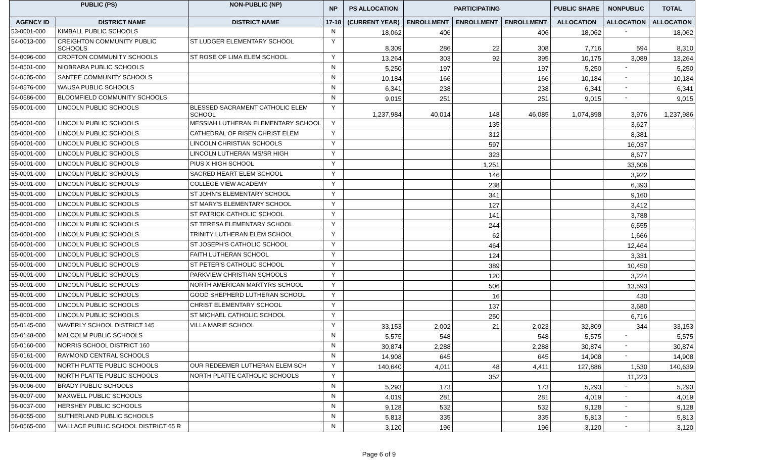| PUBLIC (PS) | | NON-PUBLIC (NP) | NP | PS ALLOCATION | PARTICIPATING | | | PUBLIC SHARE | NONPUBLIC | TOTAL |
| --- | --- | --- | --- | --- | --- | --- | --- | --- | --- | --- |
| AGENCY ID | DISTRICT NAME | DISTRICT NAME | 17-18 | (CURRENT YEAR) | ENROLLMENT | ENROLLMENT | ENROLLMENT | ALLOCATION | ALLOCATION | ALLOCATION |
| 53-0001-000 | KIMBALL PUBLIC SCHOOLS | | N | 18,062 | 406 | | 406 | 18,062 | - | 18,062 |
| 54-0013-000 | CREIGHTON COMMUNITY PUBLIC SCHOOLS | ST LUDGER ELEMENTARY SCHOOL | Y | 8,309 | 286 | 22 | 308 | 7,716 | 594 | 8,310 |
| 54-0096-000 | CROFTON COMMUNITY SCHOOLS | ST ROSE OF LIMA ELEM SCHOOL | Y | 13,264 | 303 | 92 | 395 | 10,175 | 3,089 | 13,264 |
| 54-0501-000 | NIOBRARA PUBLIC SCHOOLS | | N | 5,250 | 197 | | 197 | 5,250 | - | 5,250 |
| 54-0505-000 | SANTEE COMMUNITY SCHOOLS | | N | 10,184 | 166 | | 166 | 10,184 | - | 10,184 |
| 54-0576-000 | WAUSA PUBLIC SCHOOLS | | N | 6,341 | 238 | | 238 | 6,341 | - | 6,341 |
| 54-0586-000 | BLOOMFIELD COMMUNITY SCHOOLS | | N | 9,015 | 251 | | 251 | 9,015 | - | 9,015 |
| 55-0001-000 | LINCOLN PUBLIC SCHOOLS | BLESSED SACRAMENT CATHOLIC ELEM SCHOOL | Y | 1,237,984 | 40,014 | 148 | 46,085 | 1,074,898 | 3,976 | 1,237,986 |
| 55-0001-000 | LINCOLN PUBLIC SCHOOLS | MESSIAH LUTHERAN ELEMENTARY SCHOOL | Y | | | 135 | | | 3,627 | |
| 55-0001-000 | LINCOLN PUBLIC SCHOOLS | CATHEDRAL OF RISEN CHRIST ELEM | Y | | | 312 | | | 8,381 | |
| 55-0001-000 | LINCOLN PUBLIC SCHOOLS | LINCOLN CHRISTIAN SCHOOLS | Y | | | 597 | | | 16,037 | |
| 55-0001-000 | LINCOLN PUBLIC SCHOOLS | LINCOLN LUTHERAN MS/SR HIGH | Y | | | 323 | | | 8,677 | |
| 55-0001-000 | LINCOLN PUBLIC SCHOOLS | PIUS X HIGH SCHOOL | Y | | | 1,251 | | | 33,606 | |
| 55-0001-000 | LINCOLN PUBLIC SCHOOLS | SACRED HEART ELEM SCHOOL | Y | | | 146 | | | 3,922 | |
| 55-0001-000 | LINCOLN PUBLIC SCHOOLS | COLLEGE VIEW ACADEMY | Y | | | 238 | | | 6,393 | |
| 55-0001-000 | LINCOLN PUBLIC SCHOOLS | ST JOHN'S ELEMENTARY SCHOOL | Y | | | 341 | | | 9,160 | |
| 55-0001-000 | LINCOLN PUBLIC SCHOOLS | ST MARY'S ELEMENTARY SCHOOL | Y | | | 127 | | | 3,412 | |
| 55-0001-000 | LINCOLN PUBLIC SCHOOLS | ST PATRICK CATHOLIC SCHOOL | Y | | | 141 | | | 3,788 | |
| 55-0001-000 | LINCOLN PUBLIC SCHOOLS | ST TERESA ELEMENTARY SCHOOL | Y | | | 244 | | | 6,555 | |
| 55-0001-000 | LINCOLN PUBLIC SCHOOLS | TRINITY LUTHERAN ELEM SCHOOL | Y | | | 62 | | | 1,666 | |
| 55-0001-000 | LINCOLN PUBLIC SCHOOLS | ST JOSEPH'S CATHOLIC SCHOOL | Y | | | 464 | | | 12,464 | |
| 55-0001-000 | LINCOLN PUBLIC SCHOOLS | FAITH LUTHERAN SCHOOL | Y | | | 124 | | | 3,331 | |
| 55-0001-000 | LINCOLN PUBLIC SCHOOLS | ST PETER'S CATHOLIC SCHOOL | Y | | | 389 | | | 10,450 | |
| 55-0001-000 | LINCOLN PUBLIC SCHOOLS | PARKVIEW CHRISTIAN SCHOOLS | Y | | | 120 | | | 3,224 | |
| 55-0001-000 | LINCOLN PUBLIC SCHOOLS | NORTH AMERICAN MARTYRS SCHOOL | Y | | | 506 | | | 13,593 | |
| 55-0001-000 | LINCOLN PUBLIC SCHOOLS | GOOD SHEPHERD LUTHERAN SCHOOL | Y | | | 16 | | | 430 | |
| 55-0001-000 | LINCOLN PUBLIC SCHOOLS | CHRIST ELEMENTARY SCHOOL | Y | | | 137 | | | 3,680 | |
| 55-0001-000 | LINCOLN PUBLIC SCHOOLS | ST MICHAEL CATHOLIC SCHOOL | Y | | | 250 | | | 6,716 | |
| 55-0145-000 | WAVERLY SCHOOL DISTRICT 145 | VILLA MARIE SCHOOL | Y | 33,153 | 2,002 | 21 | 2,023 | 32,809 | 344 | 33,153 |
| 55-0148-000 | MALCOLM PUBLIC SCHOOLS | | N | 5,575 | 548 | | 548 | 5,575 | - | 5,575 |
| 55-0160-000 | NORRIS SCHOOL DISTRICT 160 | | N | 30,874 | 2,288 | | 2,288 | 30,874 | - | 30,874 |
| 55-0161-000 | RAYMOND CENTRAL SCHOOLS | | N | 14,908 | 645 | | 645 | 14,908 | - | 14,908 |
| 56-0001-000 | NORTH PLATTE PUBLIC SCHOOLS | OUR REDEEMER LUTHERAN ELEM SCH | Y | 140,640 | 4,011 | 48 | 4,411 | 127,886 | 1,530 | 140,639 |
| 56-0001-000 | NORTH PLATTE PUBLIC SCHOOLS | NORTH PLATTE CATHOLIC SCHOOLS | Y | | | 352 | | | 11,223 | |
| 56-0006-000 | BRADY PUBLIC SCHOOLS | | N | 5,293 | 173 | | 173 | 5,293 | - | 5,293 |
| 56-0007-000 | MAXWELL PUBLIC SCHOOLS | | N | 4,019 | 281 | | 281 | 4,019 | - | 4,019 |
| 56-0037-000 | HERSHEY PUBLIC SCHOOLS | | N | 9,128 | 532 | | 532 | 9,128 | - | 9,128 |
| 56-0055-000 | SUTHERLAND PUBLIC SCHOOLS | | N | 5,813 | 335 | | 335 | 5,813 | - | 5,813 |
| 56-0565-000 | WALLACE PUBLIC SCHOOL DISTRICT 65 R | | N | 3,120 | 196 | | 196 | 3,120 | - | 3,120 |
Page 6 of 9